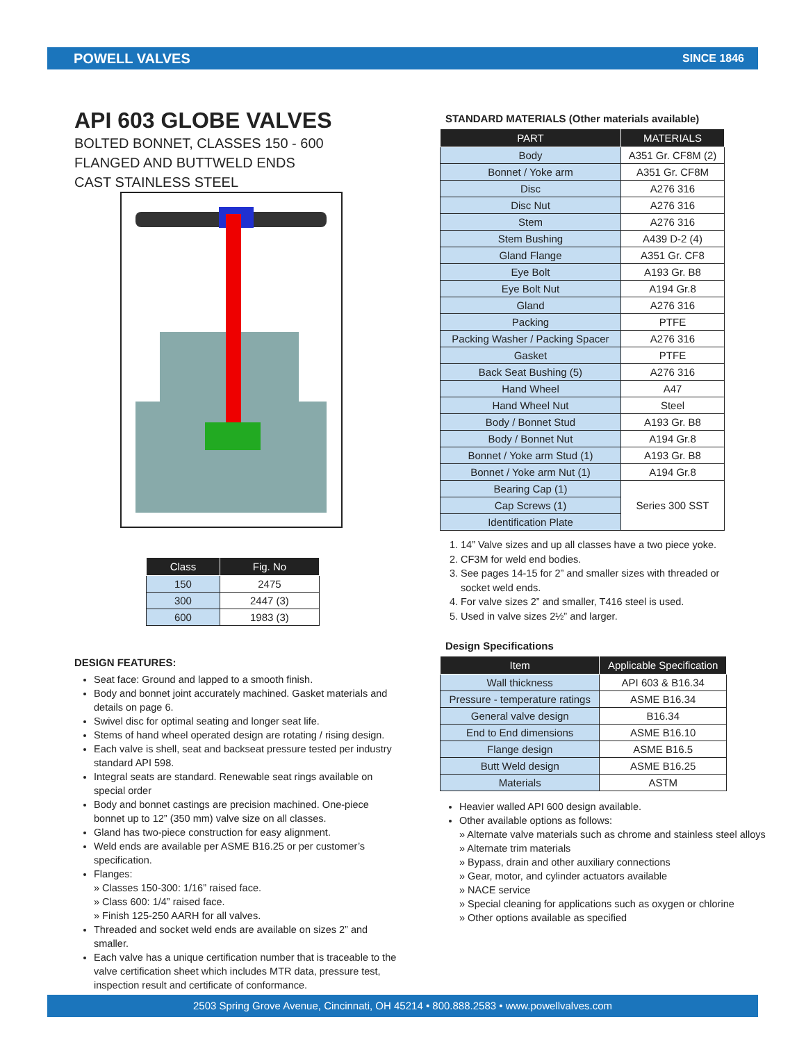POWELL VALVES SINCE 1846
API 603 GLOBE VALVES
BOLTED BONNET, CLASSES 150 - 600
FLANGED AND BUTTWELD ENDS
CAST STAINLESS STEEL
| Class | Fig. No |
| --- | --- |
| 150 | 2475 |
| 300 | 2447 (3) |
| 600 | 1983 (3) |
DESIGN FEATURES:
Seat face: Ground and lapped to a smooth finish.
Body and bonnet joint accurately machined. Gasket materials and details on page 6.
Swivel disc for optimal seating and longer seat life.
Stems of hand wheel operated design are rotating / rising design.
Each valve is shell, seat and backseat pressure tested per industry standard API 598.
Integral seats are standard. Renewable seat rings available on special order
Body and bonnet castings are precision machined. One-piece bonnet up to 12” (350 mm) valve size on all classes.
Gland has two-piece construction for easy alignment.
Weld ends are available per ASME B16.25 or per customer’s specification.
Flanges:
» Classes 150-300: 1/16” raised face.
» Class 600: 1/4” raised face.
» Finish 125-250 AARH for all valves.
Threaded and socket weld ends are available on sizes 2” and smaller.
Each valve has a unique certification number that is traceable to the valve certification sheet which includes MTR data, pressure test, inspection result and certificate of conformance.
STANDARD MATERIALS (Other materials available)
| PART | MATERIALS |
| --- | --- |
| Body | A351 Gr. CF8M (2) |
| Bonnet / Yoke arm | A351 Gr. CF8M |
| Disc | A276 316 |
| Disc Nut | A276 316 |
| Stem | A276 316 |
| Stem Bushing | A439 D-2 (4) |
| Gland Flange | A351 Gr. CF8 |
| Eye Bolt | A193 Gr. B8 |
| Eye Bolt Nut | A194 Gr.8 |
| Gland | A276 316 |
| Packing | PTFE |
| Packing Washer / Packing Spacer | A276 316 |
| Gasket | PTFE |
| Back Seat Bushing (5) | A276 316 |
| Hand Wheel | A47 |
| Hand Wheel Nut | Steel |
| Body / Bonnet Stud | A193 Gr. B8 |
| Body / Bonnet Nut | A194 Gr.8 |
| Bonnet / Yoke arm Stud (1) | A193 Gr. B8 |
| Bonnet / Yoke arm Nut (1) | A194 Gr.8 |
| Bearing Cap (1) | Series 300 SST |
| Cap Screws (1) | |
| Identification Plate | |
1. 14” Valve sizes and up all classes have a two piece yoke.
2. CF3M for weld end bodies.
3. See pages 14-15 for 2” and smaller sizes with threaded or socket weld ends.
4. For valve sizes 2” and smaller, T416 steel is used.
5. Used in valve sizes 2½” and larger.
Design Specifications
| Item | Applicable Specification |
| --- | --- |
| Wall thickness | API 603 & B16.34 |
| Pressure - temperature ratings | ASME B16.34 |
| General valve design | B16.34 |
| End to End dimensions | ASME B16.10 |
| Flange design | ASME B16.5 |
| Butt Weld design | ASME B16.25 |
| Materials | ASTM |
Heavier walled API 600 design available.
Other available options as follows:
» Alternate valve materials such as chrome and stainless steel alloys
» Alternate trim materials
» Bypass, drain and other auxiliary connections
» Gear, motor, and cylinder actuators available
» NACE service
» Special cleaning for applications such as oxygen or chlorine
» Other options available as specified
2503 Spring Grove Avenue, Cincinnati, OH 45214 • 800.888.2583 • www.powellvalves.com